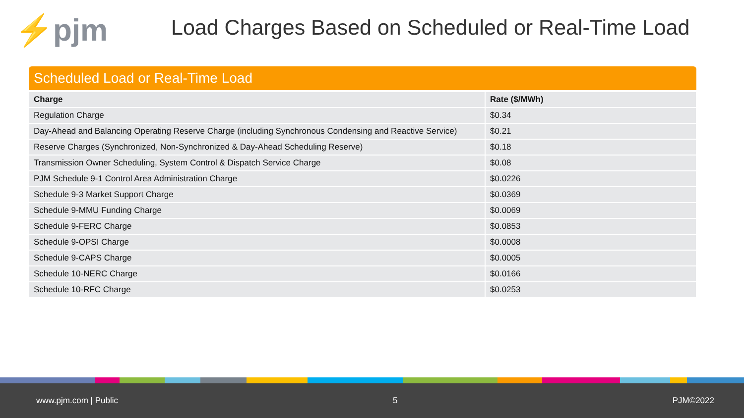⚡pjm
Load Charges Based on Scheduled or Real-Time Load
Scheduled Load or Real-Time Load
| Charge | Rate ($/MWh) |
| --- | --- |
| Regulation Charge | $0.34 |
| Day-Ahead and Balancing Operating Reserve Charge (including Synchronous Condensing and Reactive Service) | $0.21 |
| Reserve Charges (Synchronized, Non-Synchronized & Day-Ahead Scheduling Reserve) | $0.18 |
| Transmission Owner Scheduling, System Control & Dispatch Service Charge | $0.08 |
| PJM Schedule 9-1 Control Area Administration Charge | $0.0226 |
| Schedule 9-3 Market Support Charge | $0.0369 |
| Schedule 9-MMU Funding Charge | $0.0069 |
| Schedule 9-FERC Charge | $0.0853 |
| Schedule 9-OPSI Charge | $0.0008 |
| Schedule 9-CAPS Charge | $0.0005 |
| Schedule 10-NERC Charge | $0.0166 |
| Schedule 10-RFC Charge | $0.0253 |
www.pjm.com | Public 5 PJM©2022